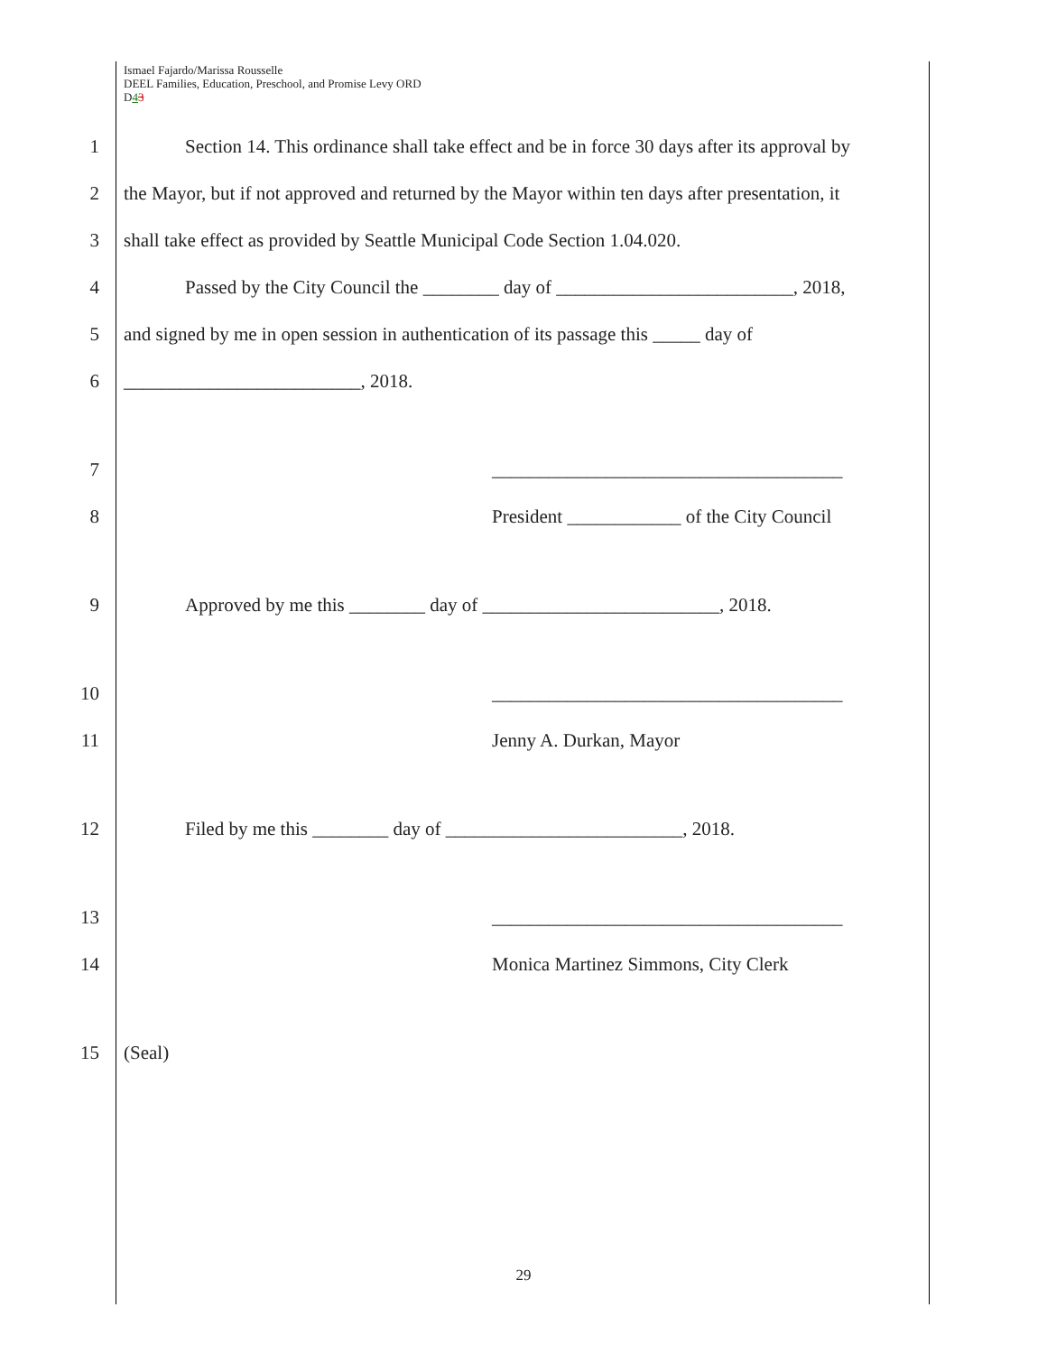Ismael Fajardo/Marissa Rousselle
DEEL Families, Education, Preschool, and Promise Levy ORD
D43
1 Section 14. This ordinance shall take effect and be in force 30 days after its approval by
2 the Mayor, but if not approved and returned by the Mayor within ten days after presentation, it
3 shall take effect as provided by Seattle Municipal Code Section 1.04.020.
4 Passed by the City Council the ________ day of _________________________, 2018,
5 and signed by me in open session in authentication of its passage this _____ day of
6 _________________________, 2018.
7 _____________________________________
8 President ____________ of the City Council
9 Approved by me this ________ day of _________________________, 2018.
10 _____________________________________
11 Jenny A. Durkan, Mayor
12 Filed by me this ________ day of _________________________, 2018.
13 _____________________________________
14 Monica Martinez Simmons, City Clerk
15 (Seal)
29